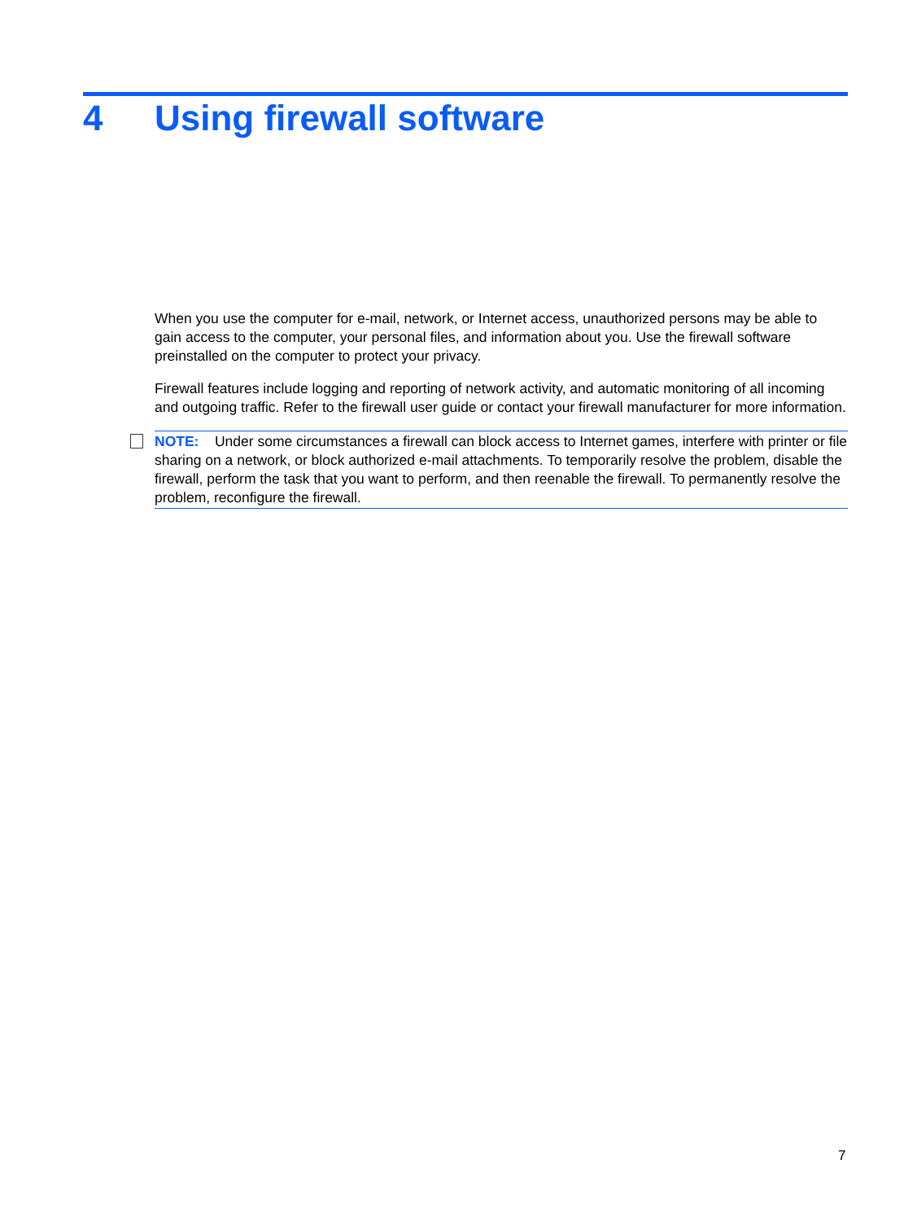4 Using firewall software
When you use the computer for e-mail, network, or Internet access, unauthorized persons may be able to gain access to the computer, your personal files, and information about you. Use the firewall software preinstalled on the computer to protect your privacy.
Firewall features include logging and reporting of network activity, and automatic monitoring of all incoming and outgoing traffic. Refer to the firewall user guide or contact your firewall manufacturer for more information.
NOTE: Under some circumstances a firewall can block access to Internet games, interfere with printer or file sharing on a network, or block authorized e-mail attachments. To temporarily resolve the problem, disable the firewall, perform the task that you want to perform, and then reenable the firewall. To permanently resolve the problem, reconfigure the firewall.
7